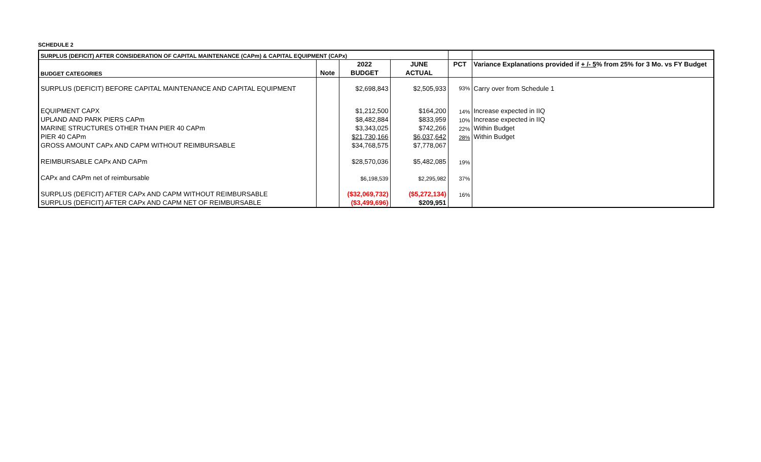SCHEDULE 2
| SURPLUS (DEFICIT) AFTER CONSIDERATION OF CAPITAL MAINTENANCE (CAPm) & CAPITAL EQUIPMENT (CAPx) | | | | | |
| BUDGET CATEGORIES | Note | 2022 | JUNE | PCT | Variance Explanations provided if + /- 5 % from 25% for 3 Mo. vs FY Budget |
| | | BUDGET | ACTUAL | | |
| SURPLUS (DEFICIT) BEFORE CAPITAL MAINTENANCE AND CAPITAL EQUIPMENT | | $2,698,843 | $2,505,933 | 93% | Carry over from Schedule 1 |
| EQUIPMENT CAPX | | $1,212,500 | $164,200 | 14% | Increase expected in IIQ |
| UPLAND AND PARK PIERS CAPm | | $8,482,884 | $833,959 | 10% | Increase expected in IIQ |
| MARINE STRUCTURES OTHER THAN PIER 40 CAPm | | $3,343,025 | $742,266 | 22% | Within Budget |
| PIER 40 CAPm | | $21,730,166 | $6,037,642 | 28% | Within Budget |
| GROSS AMOUNT CAPx AND CAPM WITHOUT REIMBURSABLE | | $34,768,575 | $7,778,067 | | |
| REIMBURSABLE CAPx AND CAPm | | $28,570,036 | $5,482,085 | 19% | |
| CAPx and CAPm net of reimbursable | | $6,198,539 | $2,295,982 | 37% | |
| SURPLUS (DEFICIT) AFTER CAPx AND CAPM WITHOUT REIMBURSABLE | | ($32,069,732) | ($5,272,134) | 16% | |
| SURPLUS (DEFICIT) AFTER CAPx AND CAPM NET OF REIMBURSABLE | | ($3,499,696) | $209,951 | | |